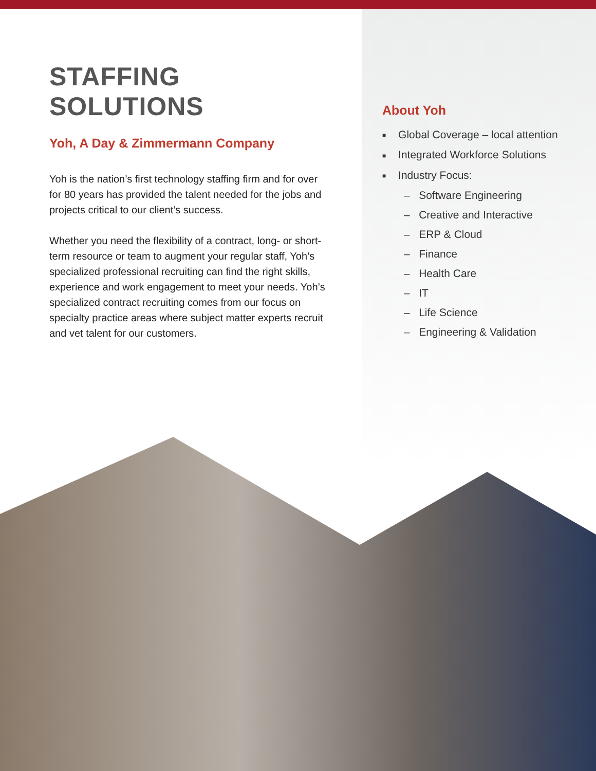STAFFING SOLUTIONS
Yoh, A Day & Zimmermann Company
Yoh is the nation’s first technology staffing firm and for over for 80 years has provided the talent needed for the jobs and projects critical to our client’s success.
Whether you need the flexibility of a contract, long- or short-term resource or team to augment your regular staff, Yoh’s specialized professional recruiting can find the right skills, experience and work engagement to meet your needs. Yoh’s specialized contract recruiting comes from our focus on specialty practice areas where subject matter experts recruit and vet talent for our customers.
About Yoh
■ Global Coverage – local attention
■ Integrated Workforce Solutions
■ Industry Focus:
– Software Engineering
– Creative and Interactive
– ERP & Cloud
– Finance
– Health Care
– IT
– Life Science
– Engineering & Validation